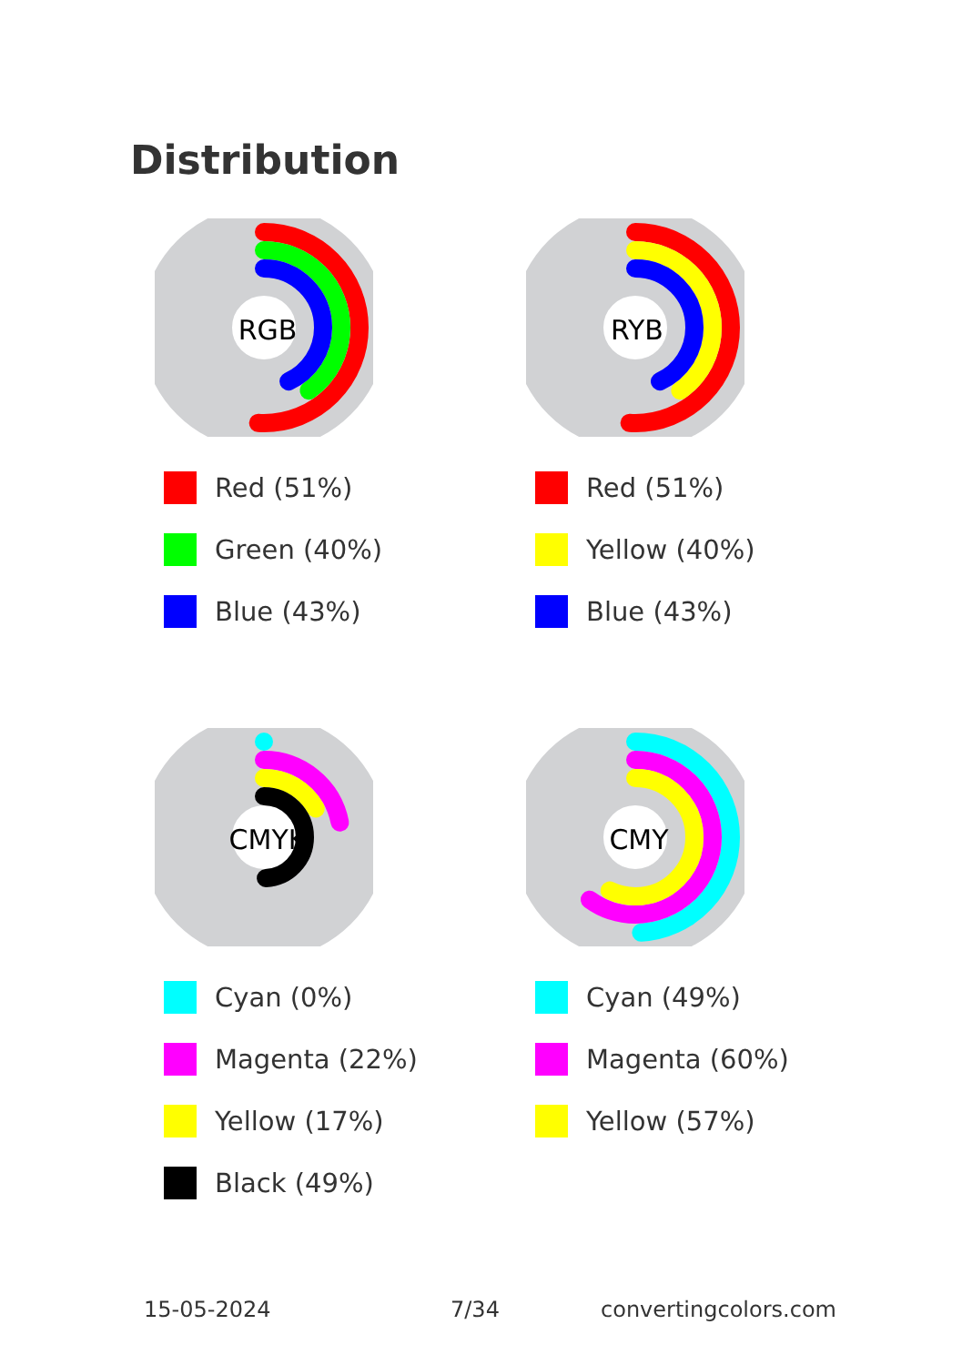Distribution
RGB
Red (51%)
Green (40%)
Blue (43%)
RYB
Red (51%)
Yellow (40%)
Blue (43%)
CMYK
Cyan (0%)
Magenta (22%)
Yellow (17%)
Black (49%)
CMY
Cyan (49%)
Magenta (60%)
Yellow (57%)
15-05-2024 7/34 convertingcolors.com